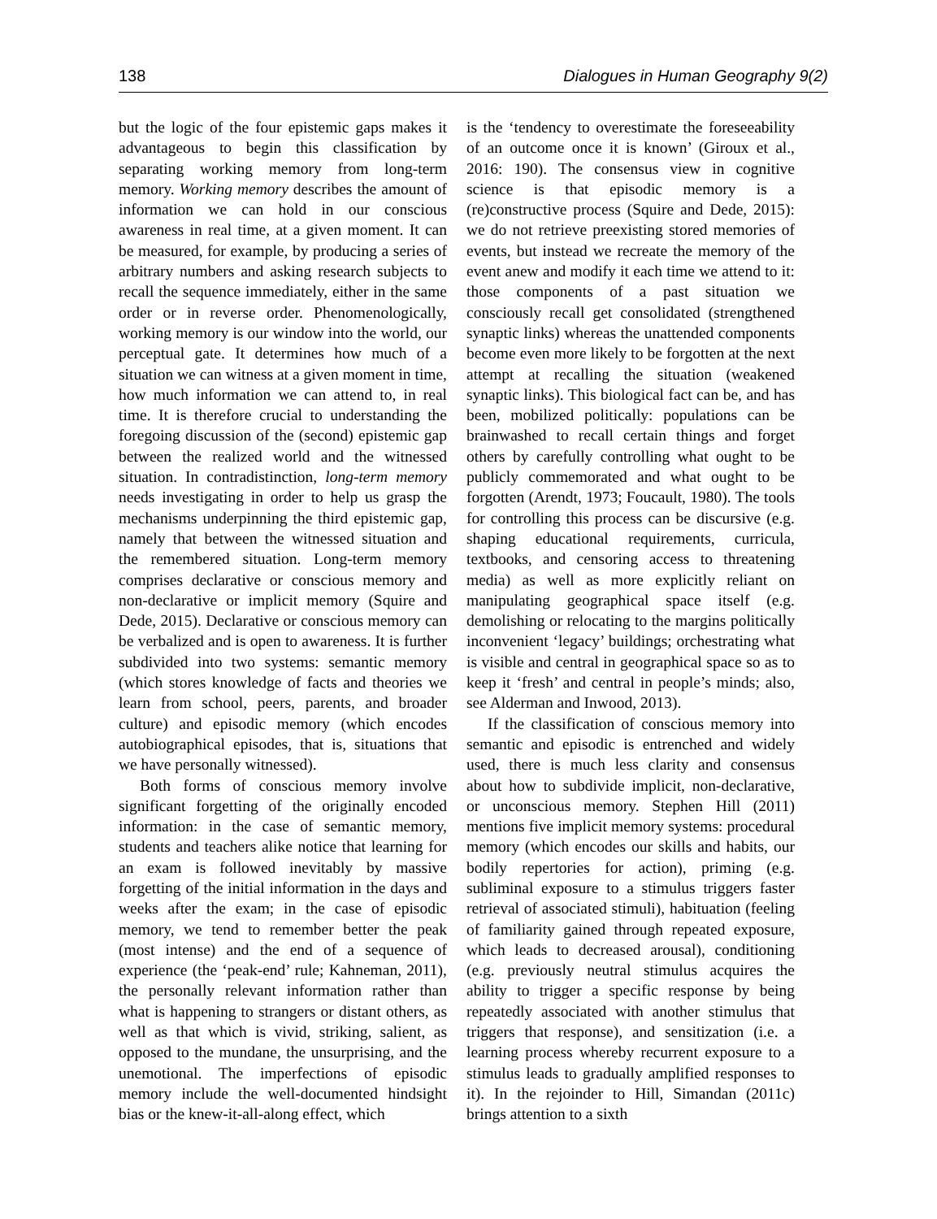138 Dialogues in Human Geography 9(2)
but the logic of the four epistemic gaps makes it advantageous to begin this classification by separating working memory from long-term memory. Working memory describes the amount of information we can hold in our conscious awareness in real time, at a given moment. It can be measured, for example, by producing a series of arbitrary numbers and asking research subjects to recall the sequence immediately, either in the same order or in reverse order. Phenomenologically, working memory is our window into the world, our perceptual gate. It determines how much of a situation we can witness at a given moment in time, how much information we can attend to, in real time. It is therefore crucial to understanding the foregoing discussion of the (second) epistemic gap between the realized world and the witnessed situation. In contradistinction, long-term memory needs investigating in order to help us grasp the mechanisms underpinning the third epistemic gap, namely that between the witnessed situation and the remembered situation. Long-term memory comprises declarative or conscious memory and non-declarative or implicit memory (Squire and Dede, 2015). Declarative or conscious memory can be verbalized and is open to awareness. It is further subdivided into two systems: semantic memory (which stores knowledge of facts and theories we learn from school, peers, parents, and broader culture) and episodic memory (which encodes autobiographical episodes, that is, situations that we have personally witnessed).
Both forms of conscious memory involve significant forgetting of the originally encoded information: in the case of semantic memory, students and teachers alike notice that learning for an exam is followed inevitably by massive forgetting of the initial information in the days and weeks after the exam; in the case of episodic memory, we tend to remember better the peak (most intense) and the end of a sequence of experience (the ‘peak-end’ rule; Kahneman, 2011), the personally relevant information rather than what is happening to strangers or distant others, as well as that which is vivid, striking, salient, as opposed to the mundane, the unsurprising, and the unemotional. The imperfections of episodic memory include the well-documented hindsight bias or the knew-it-all-along effect, which
is the ‘tendency to overestimate the foreseeability of an outcome once it is known’ (Giroux et al., 2016: 190). The consensus view in cognitive science is that episodic memory is a (re)constructive process (Squire and Dede, 2015): we do not retrieve preexisting stored memories of events, but instead we recreate the memory of the event anew and modify it each time we attend to it: those components of a past situation we consciously recall get consolidated (strengthened synaptic links) whereas the unattended components become even more likely to be forgotten at the next attempt at recalling the situation (weakened synaptic links). This biological fact can be, and has been, mobilized politically: populations can be brainwashed to recall certain things and forget others by carefully controlling what ought to be publicly commemorated and what ought to be forgotten (Arendt, 1973; Foucault, 1980). The tools for controlling this process can be discursive (e.g. shaping educational requirements, curricula, textbooks, and censoring access to threatening media) as well as more explicitly reliant on manipulating geographical space itself (e.g. demolishing or relocating to the margins politically inconvenient ‘legacy’ buildings; orchestrating what is visible and central in geographical space so as to keep it ‘fresh’ and central in people’s minds; also, see Alderman and Inwood, 2013).
If the classification of conscious memory into semantic and episodic is entrenched and widely used, there is much less clarity and consensus about how to subdivide implicit, non-declarative, or unconscious memory. Stephen Hill (2011) mentions five implicit memory systems: procedural memory (which encodes our skills and habits, our bodily repertories for action), priming (e.g. subliminal exposure to a stimulus triggers faster retrieval of associated stimuli), habituation (feeling of familiarity gained through repeated exposure, which leads to decreased arousal), conditioning (e.g. previously neutral stimulus acquires the ability to trigger a specific response by being repeatedly associated with another stimulus that triggers that response), and sensitization (i.e. a learning process whereby recurrent exposure to a stimulus leads to gradually amplified responses to it). In the rejoinder to Hill, Simandan (2011c) brings attention to a sixth